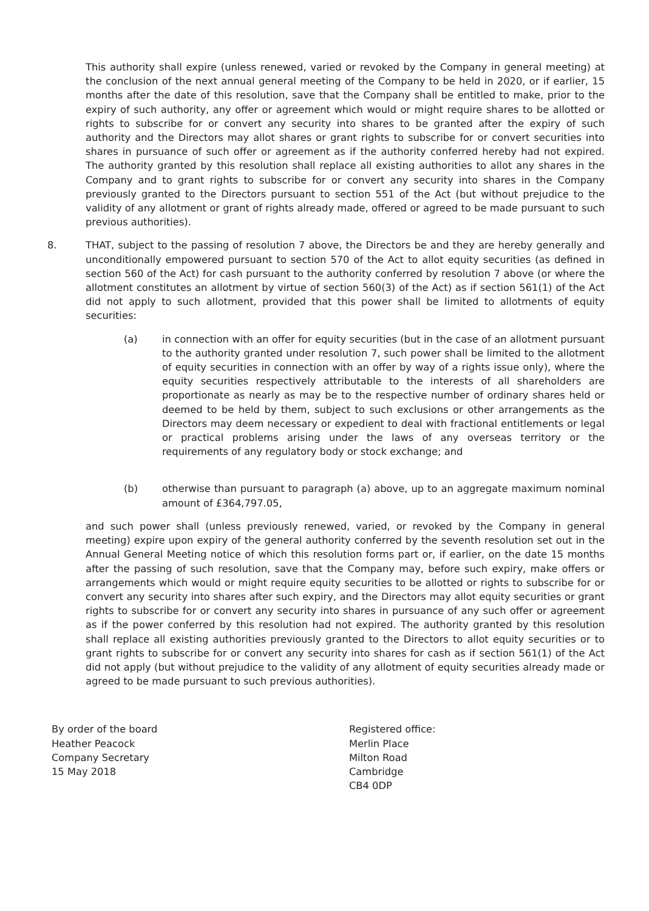This authority shall expire (unless renewed, varied or revoked by the Company in general meeting) at the conclusion of the next annual general meeting of the Company to be held in 2020, or if earlier, 15 months after the date of this resolution, save that the Company shall be entitled to make, prior to the expiry of such authority, any offer or agreement which would or might require shares to be allotted or rights to subscribe for or convert any security into shares to be granted after the expiry of such authority and the Directors may allot shares or grant rights to subscribe for or convert securities into shares in pursuance of such offer or agreement as if the authority conferred hereby had not expired. The authority granted by this resolution shall replace all existing authorities to allot any shares in the Company and to grant rights to subscribe for or convert any security into shares in the Company previously granted to the Directors pursuant to section 551 of the Act (but without prejudice to the validity of any allotment or grant of rights already made, offered or agreed to be made pursuant to such previous authorities).
8. THAT, subject to the passing of resolution 7 above, the Directors be and they are hereby generally and unconditionally empowered pursuant to section 570 of the Act to allot equity securities (as defined in section 560 of the Act) for cash pursuant to the authority conferred by resolution 7 above (or where the allotment constitutes an allotment by virtue of section 560(3) of the Act) as if section 561(1) of the Act did not apply to such allotment, provided that this power shall be limited to allotments of equity securities:
(a) in connection with an offer for equity securities (but in the case of an allotment pursuant to the authority granted under resolution 7, such power shall be limited to the allotment of equity securities in connection with an offer by way of a rights issue only), where the equity securities respectively attributable to the interests of all shareholders are proportionate as nearly as may be to the respective number of ordinary shares held or deemed to be held by them, subject to such exclusions or other arrangements as the Directors may deem necessary or expedient to deal with fractional entitlements or legal or practical problems arising under the laws of any overseas territory or the requirements of any regulatory body or stock exchange; and
(b) otherwise than pursuant to paragraph (a) above, up to an aggregate maximum nominal amount of £364,797.05,
and such power shall (unless previously renewed, varied, or revoked by the Company in general meeting) expire upon expiry of the general authority conferred by the seventh resolution set out in the Annual General Meeting notice of which this resolution forms part or, if earlier, on the date 15 months after the passing of such resolution, save that the Company may, before such expiry, make offers or arrangements which would or might require equity securities to be allotted or rights to subscribe for or convert any security into shares after such expiry, and the Directors may allot equity securities or grant rights to subscribe for or convert any security into shares in pursuance of any such offer or agreement as if the power conferred by this resolution had not expired. The authority granted by this resolution shall replace all existing authorities previously granted to the Directors to allot equity securities or to grant rights to subscribe for or convert any security into shares for cash as if section 561(1) of the Act did not apply (but without prejudice to the validity of any allotment of equity securities already made or agreed to be made pursuant to such previous authorities).
By order of the board
Heather Peacock
Company Secretary
15 May 2018
Registered office:
Merlin Place
Milton Road
Cambridge
CB4 0DP